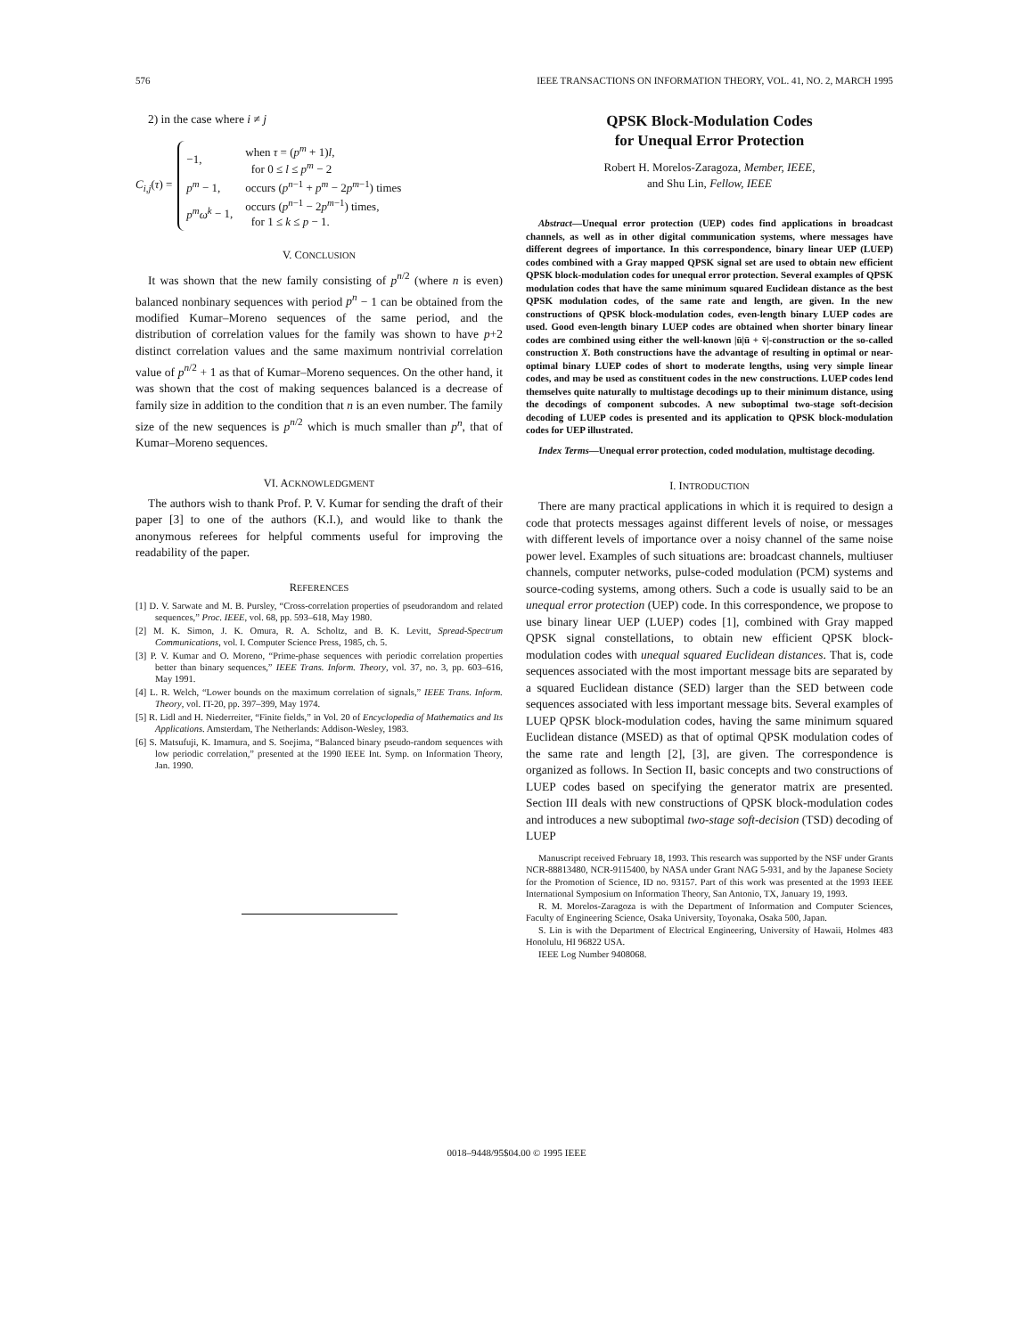576 IEEE TRANSACTIONS ON INFORMATION THEORY, VOL. 41, NO. 2, MARCH 1995
2) in the case where i ≠ j
C<sub>i,j</sub>(τ) =
| −1, | when τ = ( p<sup>m</sup> + 1) l , for 0 ≤ l ≤ p<sup>m</sup> − 2 |
| p<sup>m</sup> − 1, | occurs ( p<sup>n−1</sup> + p<sup>m</sup> − 2 p<sup>m−1</sup>) times |
| p<sup>m</sup>ω<sup>k</sup> − 1, | occurs ( p<sup>n−1</sup> − 2 p<sup>m−1</sup>) times, for 1 ≤ k ≤ p − 1. |
V. CONCLUSION
It was shown that the new family consisting of p<sup>n/2</sup> (where n is even) balanced nonbinary sequences with period p<sup>n</sup> − 1 can be obtained from the modified Kumar–Moreno sequences of the same period, and the distribution of correlation values for the family was shown to have p+2 distinct correlation values and the same maximum nontrivial correlation value of p<sup>n/2</sup> + 1 as that of Kumar–Moreno sequences. On the other hand, it was shown that the cost of making sequences balanced is a decrease of family size in addition to the condition that n is an even number. The family size of the new sequences is p<sup>n/2</sup> which is much smaller than p<sup>n</sup>, that of Kumar–Moreno sequences.
VI. ACKNOWLEDGMENT
The authors wish to thank Prof. P. V. Kumar for sending the draft of their paper [3] to one of the authors (K.I.), and would like to thank the anonymous referees for helpful comments useful for improving the readability of the paper.
REFERENCES
[1] D. V. Sarwate and M. B. Pursley, “Cross-correlation properties of pseudorandom and related sequences,” Proc. IEEE, vol. 68, pp. 593–618, May 1980.
[2] M. K. Simon, J. K. Omura, R. A. Scholtz, and B. K. Levitt, Spread-Spectrum Communications, vol. I. Computer Science Press, 1985, ch. 5.
[3] P. V. Kumar and O. Moreno, “Prime-phase sequences with periodic correlation properties better than binary sequences,” IEEE Trans. Inform. Theory, vol. 37, no. 3, pp. 603–616, May 1991.
[4] L. R. Welch, “Lower bounds on the maximum correlation of signals,” IEEE Trans. Inform. Theory, vol. IT-20, pp. 397–399, May 1974.
[5] R. Lidl and H. Niederreiter, “Finite fields,” in Vol. 20 of Encyclopedia of Mathematics and Its Applications. Amsterdam, The Netherlands: Addison-Wesley, 1983.
[6] S. Matsufuji, K. Imamura, and S. Soejima, “Balanced binary pseudo-random sequences with low periodic correlation,” presented at the 1990 IEEE Int. Symp. on Information Theory, Jan. 1990.
QPSK Block-Modulation Codes
for Unequal Error Protection
Robert H. Morelos-Zaragoza, Member, IEEE,
and Shu Lin, Fellow, IEEE
Abstract—Unequal error protection (UEP) codes find applications in broadcast channels, as well as in other digital communication systems, where messages have different degrees of importance. In this correspondence, binary linear UEP (LUEP) codes combined with a Gray mapped QPSK signal set are used to obtain new efficient QPSK block-modulation codes for unequal error protection. Several examples of QPSK modulation codes that have the same minimum squared Euclidean distance as the best QPSK modulation codes, of the same rate and length, are given. In the new constructions of QPSK block-modulation codes, even-length binary LUEP codes are used. Good even-length binary LUEP codes are obtained when shorter binary linear codes are combined using either the well-known |ū|ū + v̄|-construction or the so-called construction X. Both constructions have the advantage of resulting in optimal or near-optimal binary LUEP codes of short to moderate lengths, using very simple linear codes, and may be used as constituent codes in the new constructions. LUEP codes lend themselves quite naturally to multistage decodings up to their minimum distance, using the decodings of component subcodes. A new suboptimal two-stage soft-decision decoding of LUEP codes is presented and its application to QPSK block-modulation codes for UEP illustrated.
Index Terms—Unequal error protection, coded modulation, multistage decoding.
I. INTRODUCTION
There are many practical applications in which it is required to design a code that protects messages against different levels of noise, or messages with different levels of importance over a noisy channel of the same noise power level. Examples of such situations are: broadcast channels, multiuser channels, computer networks, pulse-coded modulation (PCM) systems and source-coding systems, among others. Such a code is usually said to be an unequal error protection (UEP) code. In this correspondence, we propose to use binary linear UEP (LUEP) codes [1], combined with Gray mapped QPSK signal constellations, to obtain new efficient QPSK block-modulation codes with unequal squared Euclidean distances. That is, code sequences associated with the most important message bits are separated by a squared Euclidean distance (SED) larger than the SED between code sequences associated with less important message bits. Several examples of LUEP QPSK block-modulation codes, having the same minimum squared Euclidean distance (MSED) as that of optimal QPSK modulation codes of the same rate and length [2], [3], are given. The correspondence is organized as follows. In Section II, basic concepts and two constructions of LUEP codes based on specifying the generator matrix are presented. Section III deals with new constructions of QPSK block-modulation codes and introduces a new suboptimal two-stage soft-decision (TSD) decoding of LUEP
Manuscript received February 18, 1993. This research was supported by the NSF under Grants NCR-88813480, NCR-9115400, by NASA under Grant NAG 5-931, and by the Japanese Society for the Promotion of Science, ID no. 93157. Part of this work was presented at the 1993 IEEE International Symposium on Information Theory, San Antonio, TX, January 19, 1993.
R. M. Morelos-Zaragoza is with the Department of Information and Computer Sciences, Faculty of Engineering Science, Osaka University, Toyonaka, Osaka 500, Japan.
S. Lin is with the Department of Electrical Engineering, University of Hawaii, Holmes 483 Honolulu, HI 96822 USA.
IEEE Log Number 9408068.
0018–9448/95$04.00 © 1995 IEEE